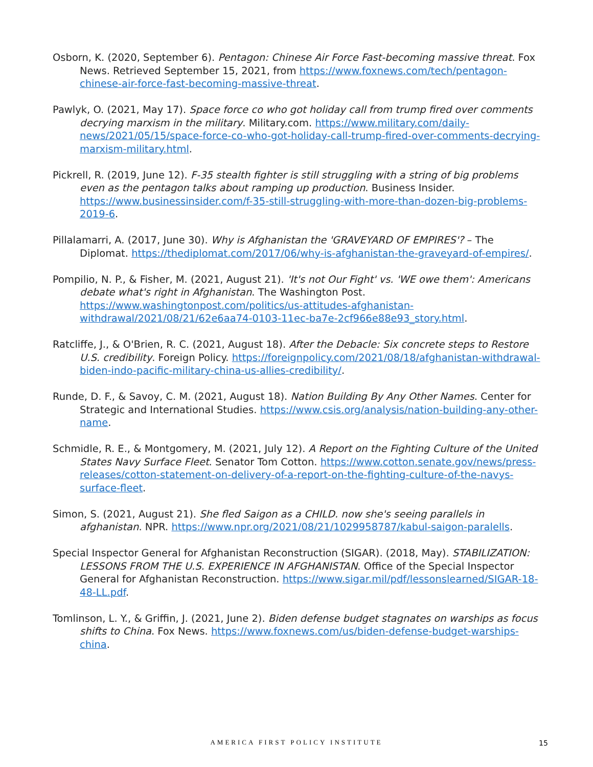Osborn, K. (2020, September 6). Pentagon: Chinese Air Force Fast-becoming massive threat. Fox News. Retrieved September 15, 2021, from https://www.foxnews.com/tech/pentagon-chinese-air-force-fast-becoming-massive-threat.
Pawlyk, O. (2021, May 17). Space force co who got holiday call from trump fired over comments decrying marxism in the military. Military.com. https://www.military.com/daily-news/2021/05/15/space-force-co-who-got-holiday-call-trump-fired-over-comments-decrying-marxism-military.html.
Pickrell, R. (2019, June 12). F-35 stealth fighter is still struggling with a string of big problems even as the pentagon talks about ramping up production. Business Insider. https://www.businessinsider.com/f-35-still-struggling-with-more-than-dozen-big-problems-2019-6.
Pillalamarri, A. (2017, June 30). Why is Afghanistan the 'GRAVEYARD OF EMPIRES'? – The Diplomat. https://thediplomat.com/2017/06/why-is-afghanistan-the-graveyard-of-empires/.
Pompilio, N. P., & Fisher, M. (2021, August 21). 'It's not Our Fight' vs. 'WE owe them': Americans debate what's right in Afghanistan. The Washington Post. https://www.washingtonpost.com/politics/us-attitudes-afghanistan-withdrawal/2021/08/21/62e6aa74-0103-11ec-ba7e-2cf966e88e93_story.html.
Ratcliffe, J., & O'Brien, R. C. (2021, August 18). After the Debacle: Six concrete steps to Restore U.S. credibility. Foreign Policy. https://foreignpolicy.com/2021/08/18/afghanistan-withdrawal-biden-indo-pacific-military-china-us-allies-credibility/.
Runde, D. F., & Savoy, C. M. (2021, August 18). Nation Building By Any Other Names. Center for Strategic and International Studies. https://www.csis.org/analysis/nation-building-any-other-name.
Schmidle, R. E., & Montgomery, M. (2021, July 12). A Report on the Fighting Culture of the United States Navy Surface Fleet. Senator Tom Cotton. https://www.cotton.senate.gov/news/press-releases/cotton-statement-on-delivery-of-a-report-on-the-fighting-culture-of-the-navys-surface-fleet.
Simon, S. (2021, August 21). She fled Saigon as a CHILD. now she's seeing parallels in afghanistan. NPR. https://www.npr.org/2021/08/21/1029958787/kabul-saigon-paralells.
Special Inspector General for Afghanistan Reconstruction (SIGAR). (2018, May). STABILIZATION: LESSONS FROM THE U.S. EXPERIENCE IN AFGHANISTAN. Office of the Special Inspector General for Afghanistan Reconstruction. https://www.sigar.mil/pdf/lessonslearned/SIGAR-18-48-LL.pdf.
Tomlinson, L. Y., & Griffin, J. (2021, June 2). Biden defense budget stagnates on warships as focus shifts to China. Fox News. https://www.foxnews.com/us/biden-defense-budget-warships-china.
AMERICA FIRST POLICY INSTITUTE 15